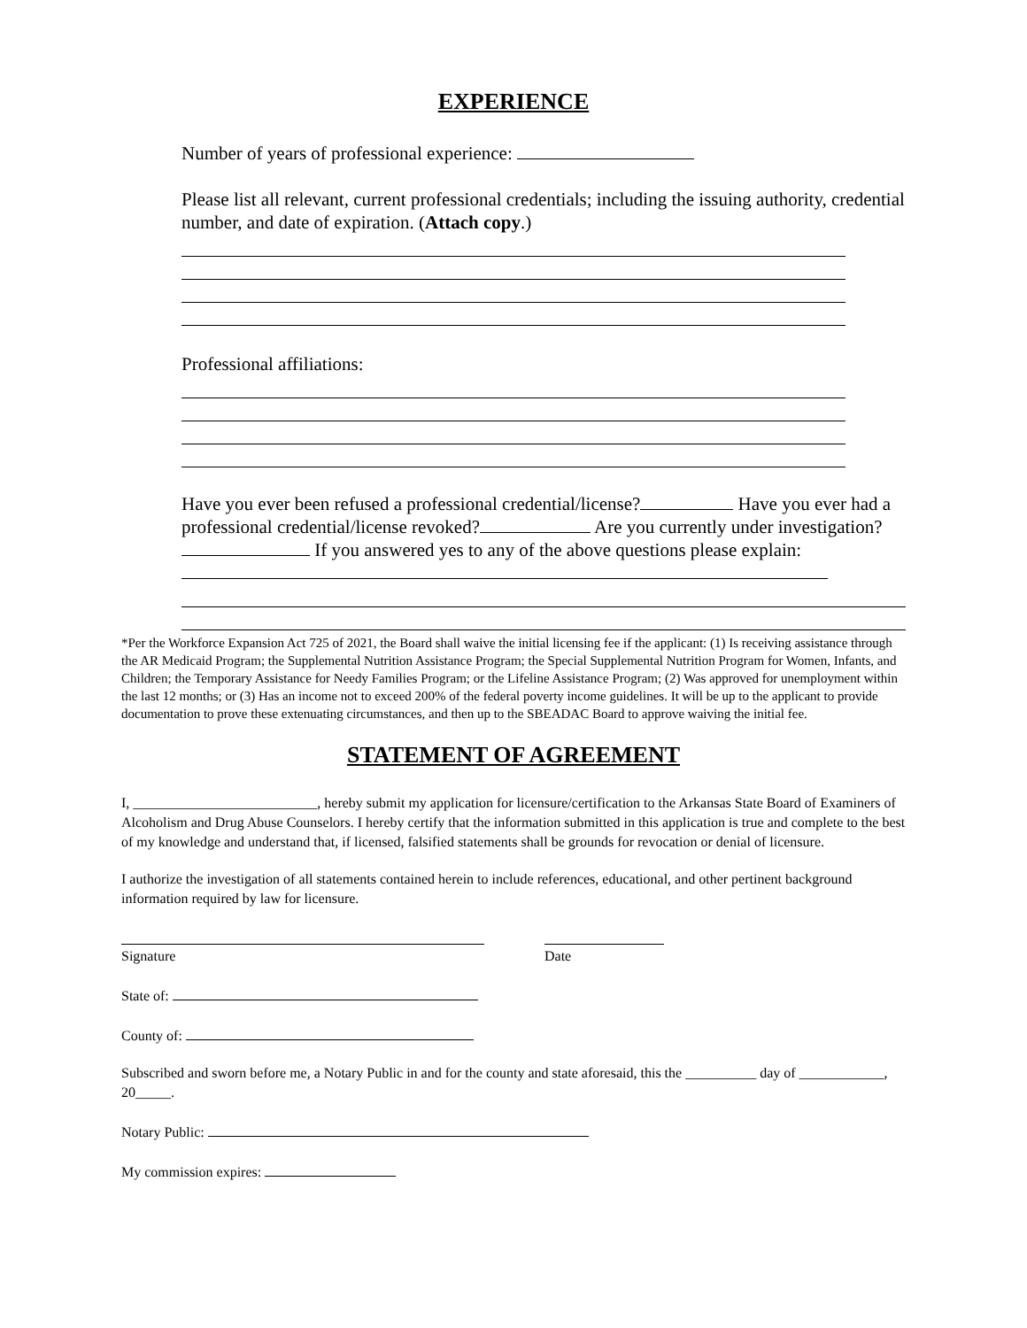EXPERIENCE
Number of years of professional experience:
Please list all relevant, current professional credentials; including the issuing authority, credential number, and date of expiration. (Attach copy.)
Professional affiliations:
Have you ever been refused a professional credential/license? Have you ever had a professional credential/license revoked? Are you currently under investigation? If you answered yes to any of the above questions please explain:
*Per the Workforce Expansion Act 725 of 2021, the Board shall waive the initial licensing fee if the applicant: (1) Is receiving assistance through the AR Medicaid Program; the Supplemental Nutrition Assistance Program; the Special Supplemental Nutrition Program for Women, Infants, and Children; the Temporary Assistance for Needy Families Program; or the Lifeline Assistance Program; (2) Was approved for unemployment within the last 12 months; or (3) Has an income not to exceed 200% of the federal poverty income guidelines. It will be up to the applicant to provide documentation to prove these extenuating circumstances, and then up to the SBEADAC Board to approve waiving the initial fee.
STATEMENT OF AGREEMENT
I, __________________________, hereby submit my application for licensure/certification to the Arkansas State Board of Examiners of Alcoholism and Drug Abuse Counselors. I hereby certify that the information submitted in this application is true and complete to the best of my knowledge and understand that, if licensed, falsified statements shall be grounds for revocation or denial of licensure.
I authorize the investigation of all statements contained herein to include references, educational, and other pertinent background information required by law for licensure.
Signature Date
State of:
County of:
Subscribed and sworn before me, a Notary Public in and for the county and state aforesaid, this the __________ day of ____________, 20_____.
Notary Public:
My commission expires: